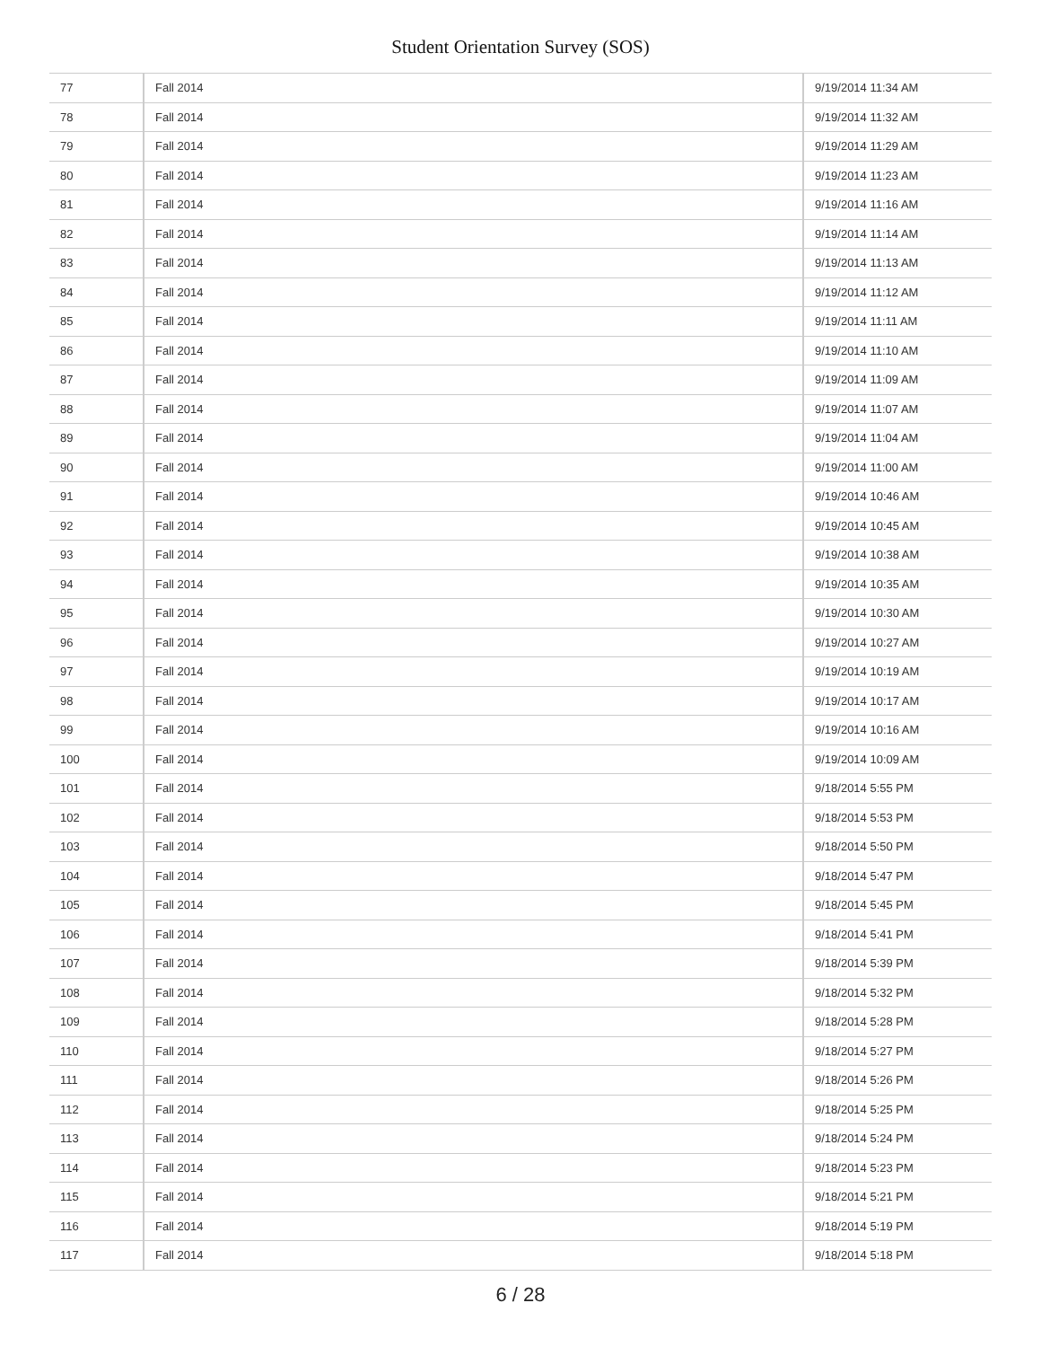Student Orientation Survey (SOS)
| 77 | Fall 2014 | 9/19/2014 11:34 AM |
| 78 | Fall 2014 | 9/19/2014 11:32 AM |
| 79 | Fall 2014 | 9/19/2014 11:29 AM |
| 80 | Fall 2014 | 9/19/2014 11:23 AM |
| 81 | Fall 2014 | 9/19/2014 11:16 AM |
| 82 | Fall 2014 | 9/19/2014 11:14 AM |
| 83 | Fall 2014 | 9/19/2014 11:13 AM |
| 84 | Fall 2014 | 9/19/2014 11:12 AM |
| 85 | Fall 2014 | 9/19/2014 11:11 AM |
| 86 | Fall 2014 | 9/19/2014 11:10 AM |
| 87 | Fall 2014 | 9/19/2014 11:09 AM |
| 88 | Fall 2014 | 9/19/2014 11:07 AM |
| 89 | Fall 2014 | 9/19/2014 11:04 AM |
| 90 | Fall 2014 | 9/19/2014 11:00 AM |
| 91 | Fall 2014 | 9/19/2014 10:46 AM |
| 92 | Fall 2014 | 9/19/2014 10:45 AM |
| 93 | Fall 2014 | 9/19/2014 10:38 AM |
| 94 | Fall 2014 | 9/19/2014 10:35 AM |
| 95 | Fall 2014 | 9/19/2014 10:30 AM |
| 96 | Fall 2014 | 9/19/2014 10:27 AM |
| 97 | Fall 2014 | 9/19/2014 10:19 AM |
| 98 | Fall 2014 | 9/19/2014 10:17 AM |
| 99 | Fall 2014 | 9/19/2014 10:16 AM |
| 100 | Fall 2014 | 9/19/2014 10:09 AM |
| 101 | Fall 2014 | 9/18/2014 5:55 PM |
| 102 | Fall 2014 | 9/18/2014 5:53 PM |
| 103 | Fall 2014 | 9/18/2014 5:50 PM |
| 104 | Fall 2014 | 9/18/2014 5:47 PM |
| 105 | Fall 2014 | 9/18/2014 5:45 PM |
| 106 | Fall 2014 | 9/18/2014 5:41 PM |
| 107 | Fall 2014 | 9/18/2014 5:39 PM |
| 108 | Fall 2014 | 9/18/2014 5:32 PM |
| 109 | Fall 2014 | 9/18/2014 5:28 PM |
| 110 | Fall 2014 | 9/18/2014 5:27 PM |
| 111 | Fall 2014 | 9/18/2014 5:26 PM |
| 112 | Fall 2014 | 9/18/2014 5:25 PM |
| 113 | Fall 2014 | 9/18/2014 5:24 PM |
| 114 | Fall 2014 | 9/18/2014 5:23 PM |
| 115 | Fall 2014 | 9/18/2014 5:21 PM |
| 116 | Fall 2014 | 9/18/2014 5:19 PM |
| 117 | Fall 2014 | 9/18/2014 5:18 PM |
6 / 28